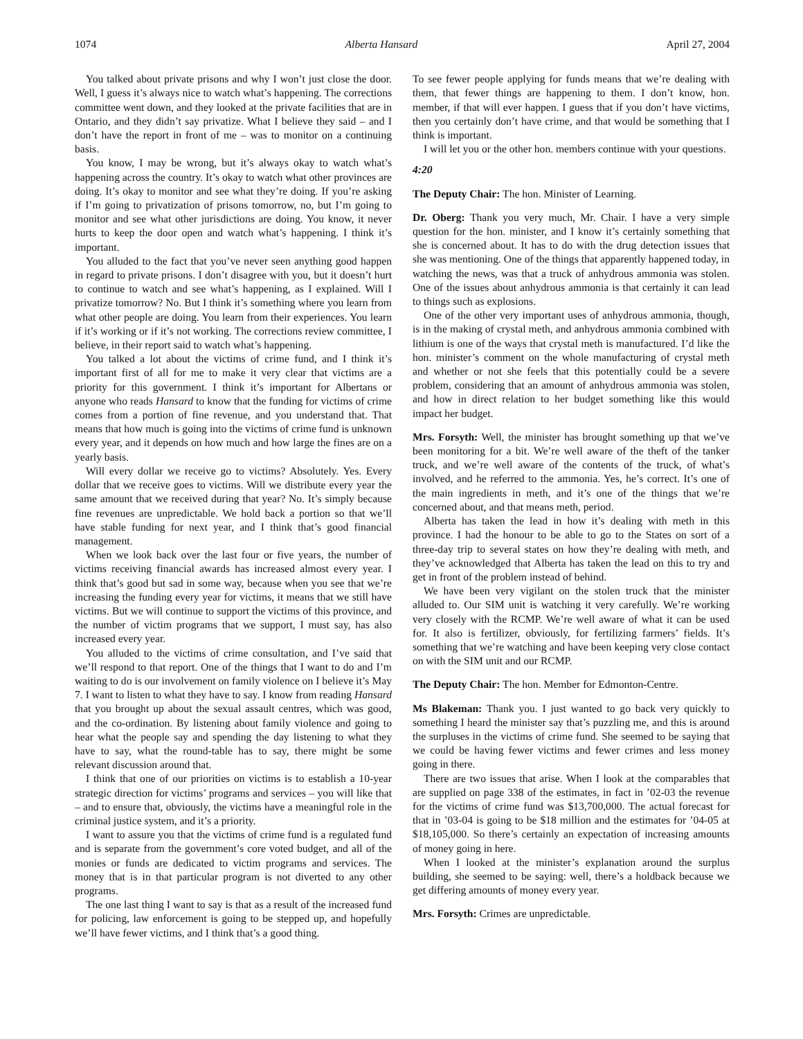1074 Alberta Hansard April 27, 2004
You talked about private prisons and why I won’t just close the door. Well, I guess it’s always nice to watch what’s happening. The corrections committee went down, and they looked at the private facilities that are in Ontario, and they didn’t say privatize. What I believe they said – and I don’t have the report in front of me – was to monitor on a continuing basis.
You know, I may be wrong, but it’s always okay to watch what’s happening across the country. It’s okay to watch what other provinces are doing. It’s okay to monitor and see what they’re doing. If you’re asking if I’m going to privatization of prisons tomorrow, no, but I’m going to monitor and see what other jurisdictions are doing. You know, it never hurts to keep the door open and watch what’s happening. I think it’s important.
You alluded to the fact that you’ve never seen anything good happen in regard to private prisons. I don’t disagree with you, but it doesn’t hurt to continue to watch and see what’s happening, as I explained. Will I privatize tomorrow? No. But I think it’s something where you learn from what other people are doing. You learn from their experiences. You learn if it’s working or if it’s not working. The corrections review committee, I believe, in their report said to watch what’s happening.
You talked a lot about the victims of crime fund, and I think it’s important first of all for me to make it very clear that victims are a priority for this government. I think it’s important for Albertans or anyone who reads Hansard to know that the funding for victims of crime comes from a portion of fine revenue, and you understand that. That means that how much is going into the victims of crime fund is unknown every year, and it depends on how much and how large the fines are on a yearly basis.
Will every dollar we receive go to victims? Absolutely. Yes. Every dollar that we receive goes to victims. Will we distribute every year the same amount that we received during that year? No. It’s simply because fine revenues are unpredictable. We hold back a portion so that we’ll have stable funding for next year, and I think that’s good financial management.
When we look back over the last four or five years, the number of victims receiving financial awards has increased almost every year. I think that’s good but sad in some way, because when you see that we’re increasing the funding every year for victims, it means that we still have victims. But we will continue to support the victims of this province, and the number of victim programs that we support, I must say, has also increased every year.
You alluded to the victims of crime consultation, and I’ve said that we’ll respond to that report. One of the things that I want to do and I’m waiting to do is our involvement on family violence on I believe it’s May 7. I want to listen to what they have to say. I know from reading Hansard that you brought up about the sexual assault centres, which was good, and the co-ordination. By listening about family violence and going to hear what the people say and spending the day listening to what they have to say, what the round-table has to say, there might be some relevant discussion around that.
I think that one of our priorities on victims is to establish a 10-year strategic direction for victims’ programs and services – you will like that – and to ensure that, obviously, the victims have a meaningful role in the criminal justice system, and it’s a priority.
I want to assure you that the victims of crime fund is a regulated fund and is separate from the government’s core voted budget, and all of the monies or funds are dedicated to victim programs and services. The money that is in that particular program is not diverted to any other programs.
The one last thing I want to say is that as a result of the increased fund for policing, law enforcement is going to be stepped up, and hopefully we’ll have fewer victims, and I think that’s a good thing.
To see fewer people applying for funds means that we’re dealing with them, that fewer things are happening to them. I don’t know, hon. member, if that will ever happen. I guess that if you don’t have victims, then you certainly don’t have crime, and that would be something that I think is important.
I will let you or the other hon. members continue with your questions.
4:20
The Deputy Chair: The hon. Minister of Learning.
Dr. Oberg: Thank you very much, Mr. Chair. I have a very simple question for the hon. minister, and I know it’s certainly something that she is concerned about. It has to do with the drug detection issues that she was mentioning. One of the things that apparently happened today, in watching the news, was that a truck of anhydrous ammonia was stolen. One of the issues about anhydrous ammonia is that certainly it can lead to things such as explosions.
One of the other very important uses of anhydrous ammonia, though, is in the making of crystal meth, and anhydrous ammonia combined with lithium is one of the ways that crystal meth is manufactured. I’d like the hon. minister’s comment on the whole manufacturing of crystal meth and whether or not she feels that this potentially could be a severe problem, considering that an amount of anhydrous ammonia was stolen, and how in direct relation to her budget something like this would impact her budget.
Mrs. Forsyth: Well, the minister has brought something up that we’ve been monitoring for a bit. We’re well aware of the theft of the tanker truck, and we’re well aware of the contents of the truck, of what’s involved, and he referred to the ammonia. Yes, he’s correct. It’s one of the main ingredients in meth, and it’s one of the things that we’re concerned about, and that means meth, period.
Alberta has taken the lead in how it’s dealing with meth in this province. I had the honour to be able to go to the States on sort of a three-day trip to several states on how they’re dealing with meth, and they’ve acknowledged that Alberta has taken the lead on this to try and get in front of the problem instead of behind.
We have been very vigilant on the stolen truck that the minister alluded to. Our SIM unit is watching it very carefully. We’re working very closely with the RCMP. We’re well aware of what it can be used for. It also is fertilizer, obviously, for fertilizing farmers’ fields. It’s something that we’re watching and have been keeping very close contact on with the SIM unit and our RCMP.
The Deputy Chair: The hon. Member for Edmonton-Centre.
Ms Blakeman: Thank you. I just wanted to go back very quickly to something I heard the minister say that’s puzzling me, and this is around the surpluses in the victims of crime fund. She seemed to be saying that we could be having fewer victims and fewer crimes and less money going in there.
There are two issues that arise. When I look at the comparables that are supplied on page 338 of the estimates, in fact in ’02-03 the revenue for the victims of crime fund was $13,700,000. The actual forecast for that in ’03-04 is going to be $18 million and the estimates for ’04-05 at $18,105,000. So there’s certainly an expectation of increasing amounts of money going in here.
When I looked at the minister’s explanation around the surplus building, she seemed to be saying: well, there’s a holdback because we get differing amounts of money every year.
Mrs. Forsyth: Crimes are unpredictable.